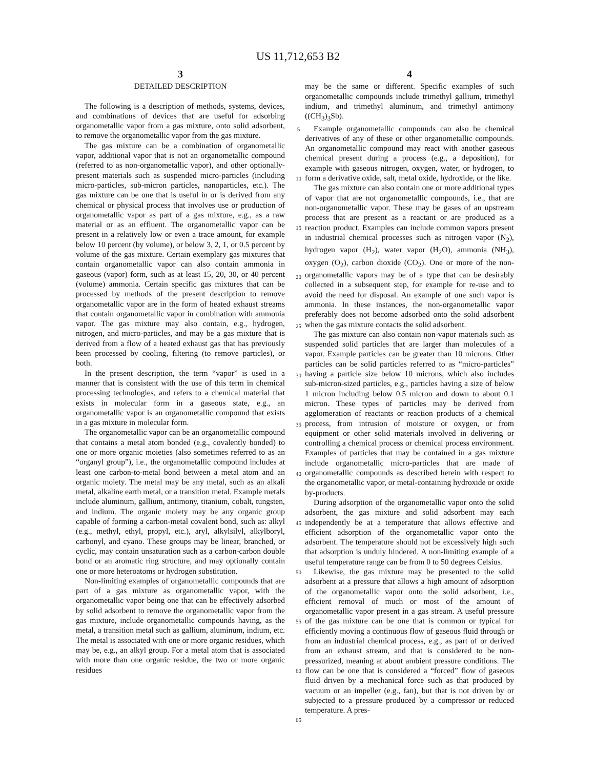US 11,712,653 B2
3
DETAILED DESCRIPTION
The following is a description of methods, systems, devices, and combinations of devices that are useful for adsorbing organometallic vapor from a gas mixture, onto solid adsorbent, to remove the organometallic vapor from the gas mixture.
The gas mixture can be a combination of organometallic vapor, additional vapor that is not an organometallic compound (referred to as non-organometallic vapor), and other optionally-present materials such as suspended micro-particles (including micro-particles, sub-micron particles, nanoparticles, etc.). The gas mixture can be one that is useful in or is derived from any chemical or physical process that involves use or production of organometallic vapor as part of a gas mixture, e.g., as a raw material or as an effluent. The organometallic vapor can be present in a relatively low or even a trace amount, for example below 10 percent (by volume), or below 3, 2, 1, or 0.5 percent by volume of the gas mixture. Certain exemplary gas mixtures that contain organometallic vapor can also contain ammonia in gaseous (vapor) form, such as at least 15, 20, 30, or 40 percent (volume) ammonia. Certain specific gas mixtures that can be processed by methods of the present description to remove organometallic vapor are in the form of heated exhaust streams that contain organometallic vapor in combination with ammonia vapor. The gas mixture may also contain, e.g., hydrogen, nitrogen, and micro-particles, and may be a gas mixture that is derived from a flow of a heated exhaust gas that has previously been processed by cooling, filtering (to remove particles), or both.
In the present description, the term “vapor” is used in a manner that is consistent with the use of this term in chemical processing technologies, and refers to a chemical material that exists in molecular form in a gaseous state, e.g., an organometallic vapor is an organometallic compound that exists in a gas mixture in molecular form.
The organometallic vapor can be an organometallic compound that contains a metal atom bonded (e.g., covalently bonded) to one or more organic moieties (also sometimes referred to as an “organyl group”), i.e., the organometallic compound includes at least one carbon-to-metal bond between a metal atom and an organic moiety. The metal may be any metal, such as an alkali metal, alkaline earth metal, or a transition metal. Example metals include aluminum, gallium, antimony, titanium, cobalt, tungsten, and indium. The organic moiety may be any organic group capable of forming a carbon-metal covalent bond, such as: alkyl (e.g., methyl, ethyl, propyl, etc.), aryl, alkylsilyl, alkylboryl, carbonyl, and cyano. These groups may be linear, branched, or cyclic, may contain unsaturation such as a carbon-carbon double bond or an aromatic ring structure, and may optionally contain one or more heteroatoms or hydrogen substitution.
Non-limiting examples of organometallic compounds that are part of a gas mixture as organometallic vapor, with the organometallic vapor being one that can be effectively adsorbed by solid adsorbent to remove the organometallic vapor from the gas mixture, include organometallic compounds having, as the metal, a transition metal such as gallium, aluminum, indium, etc. The metal is associated with one or more organic residues, which may be, e.g., an alkyl group. For a metal atom that is associated with more than one organic residue, the two or more organic residues
5
10
15
20
25
30
35
40
45
50
55
60
65
4
may be the same or different. Specific examples of such organometallic compounds include trimethyl gallium, trimethyl indium, and trimethyl aluminum, and trimethyl antimony ((CH<sub>3</sub>)<sub>3</sub>Sb).
Example organometallic compounds can also be chemical derivatives of any of these or other organometallic compounds. An organometallic compound may react with another gaseous chemical present during a process (e.g., a deposition), for example with gaseous nitrogen, oxygen, water, or hydrogen, to form a derivative oxide, salt, metal oxide, hydroxide, or the like.
The gas mixture can also contain one or more additional types of vapor that are not organometallic compounds, i.e., that are non-organometallic vapor. These may be gases of an upstream process that are present as a reactant or are produced as a reaction product. Examples can include common vapors present in industrial chemical processes such as nitrogen vapor (N<sub>2</sub>), hydrogen vapor (H<sub>2</sub>), water vapor (H<sub>2</sub>O), ammonia (NH<sub>3</sub>), oxygen (O<sub>2</sub>), carbon dioxide (CO<sub>2</sub>). One or more of the non-organometallic vapors may be of a type that can be desirably collected in a subsequent step, for example for re-use and to avoid the need for disposal. An example of one such vapor is ammonia. In these instances, the non-organometallic vapor preferably does not become adsorbed onto the solid adsorbent when the gas mixture contacts the solid adsorbent.
The gas mixture can also contain non-vapor materials such as suspended solid particles that are larger than molecules of a vapor. Example particles can be greater than 10 microns. Other particles can be solid particles referred to as “micro-particles” having a particle size below 10 microns, which also includes sub-micron-sized particles, e.g., particles having a size of below 1 micron including below 0.5 micron and down to about 0.1 micron. These types of particles may be derived from agglomeration of reactants or reaction products of a chemical process, from intrusion of moisture or oxygen, or from equipment or other solid materials involved in delivering or controlling a chemical process or chemical process environment. Examples of particles that may be contained in a gas mixture include organometallic micro-particles that are made of organometallic compounds as described herein with respect to the organometallic vapor, or metal-containing hydroxide or oxide by-products.
During adsorption of the organometallic vapor onto the solid adsorbent, the gas mixture and solid adsorbent may each independently be at a temperature that allows effective and efficient adsorption of the organometallic vapor onto the adsorbent. The temperature should not be excessively high such that adsorption is unduly hindered. A non-limiting example of a useful temperature range can be from 0 to 50 degrees Celsius.
Likewise, the gas mixture may be presented to the solid adsorbent at a pressure that allows a high amount of adsorption of the organometallic vapor onto the solid adsorbent, i.e., efficient removal of much or most of the amount of organometallic vapor present in a gas stream. A useful pressure of the gas mixture can be one that is common or typical for efficiently moving a continuous flow of gaseous fluid through or from an industrial chemical process, e.g., as part of or derived from an exhaust stream, and that is considered to be non-pressurized, meaning at about ambient pressure conditions. The flow can be one that is considered a “forced” flow of gaseous fluid driven by a mechanical force such as that produced by vacuum or an impeller (e.g., fan), but that is not driven by or subjected to a pressure produced by a compressor or reduced temperature. A pres-